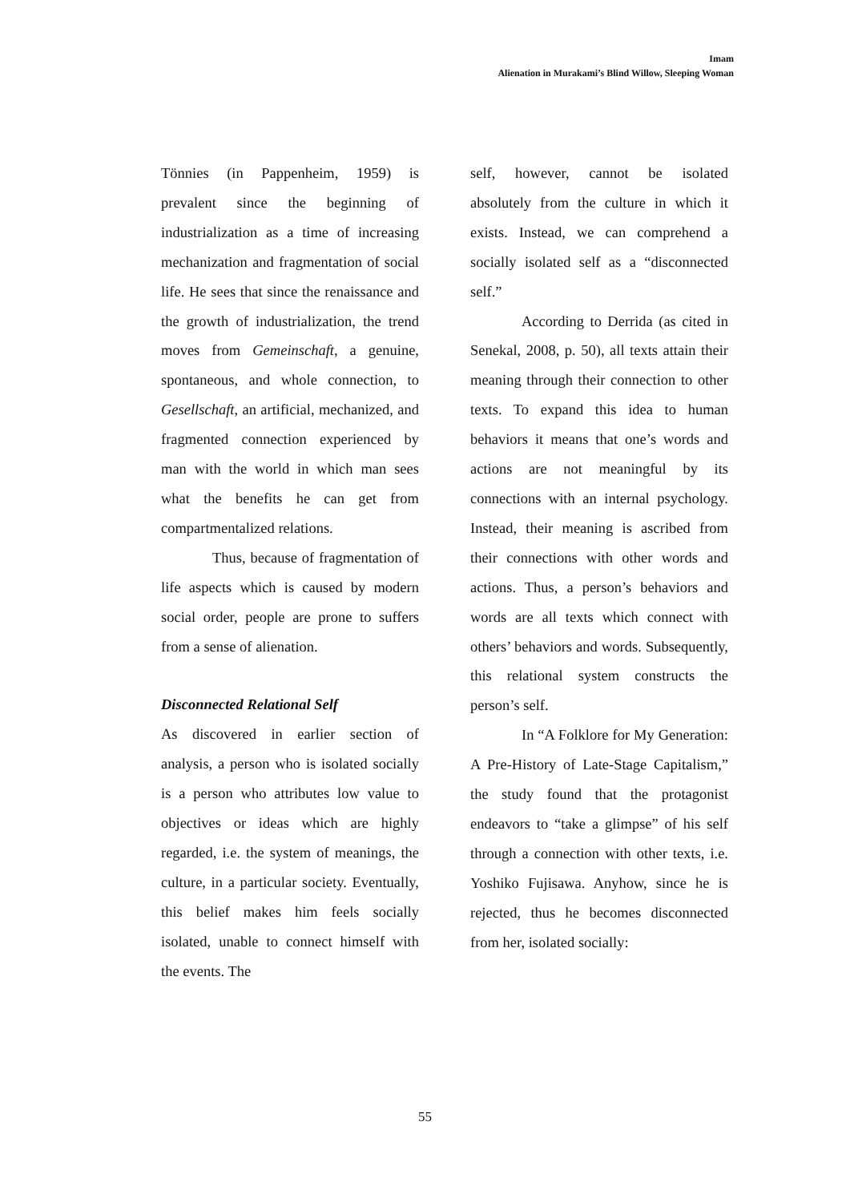Imam
Alienation in Murakami’s Blind Willow, Sleeping Woman
Tönnies (in Pappenheim, 1959) is prevalent since the beginning of industrialization as a time of increasing mechanization and fragmentation of social life. He sees that since the renaissance and the growth of industrialization, the trend moves from Gemeinschaft, a genuine, spontaneous, and whole connection, to Gesellschaft, an artificial, mechanized, and fragmented connection experienced by man with the world in which man sees what the benefits he can get from compartmentalized relations.
Thus, because of fragmentation of life aspects which is caused by modern social order, people are prone to suffers from a sense of alienation.
Disconnected Relational Self
As discovered in earlier section of analysis, a person who is isolated socially is a person who attributes low value to objectives or ideas which are highly regarded, i.e. the system of meanings, the culture, in a particular society. Eventually, this belief makes him feels socially isolated, unable to connect himself with the events. The
self, however, cannot be isolated absolutely from the culture in which it exists. Instead, we can comprehend a socially isolated self as a “disconnected self.”
According to Derrida (as cited in Senekal, 2008, p. 50), all texts attain their meaning through their connection to other texts. To expand this idea to human behaviors it means that one’s words and actions are not meaningful by its connections with an internal psychology. Instead, their meaning is ascribed from their connections with other words and actions. Thus, a person’s behaviors and words are all texts which connect with others’ behaviors and words. Subsequently, this relational system constructs the person’s self.
In “A Folklore for My Generation: A Pre-History of Late-Stage Capitalism,” the study found that the protagonist endeavors to “take a glimpse” of his self through a connection with other texts, i.e. Yoshiko Fujisawa. Anyhow, since he is rejected, thus he becomes disconnected from her, isolated socially:
55